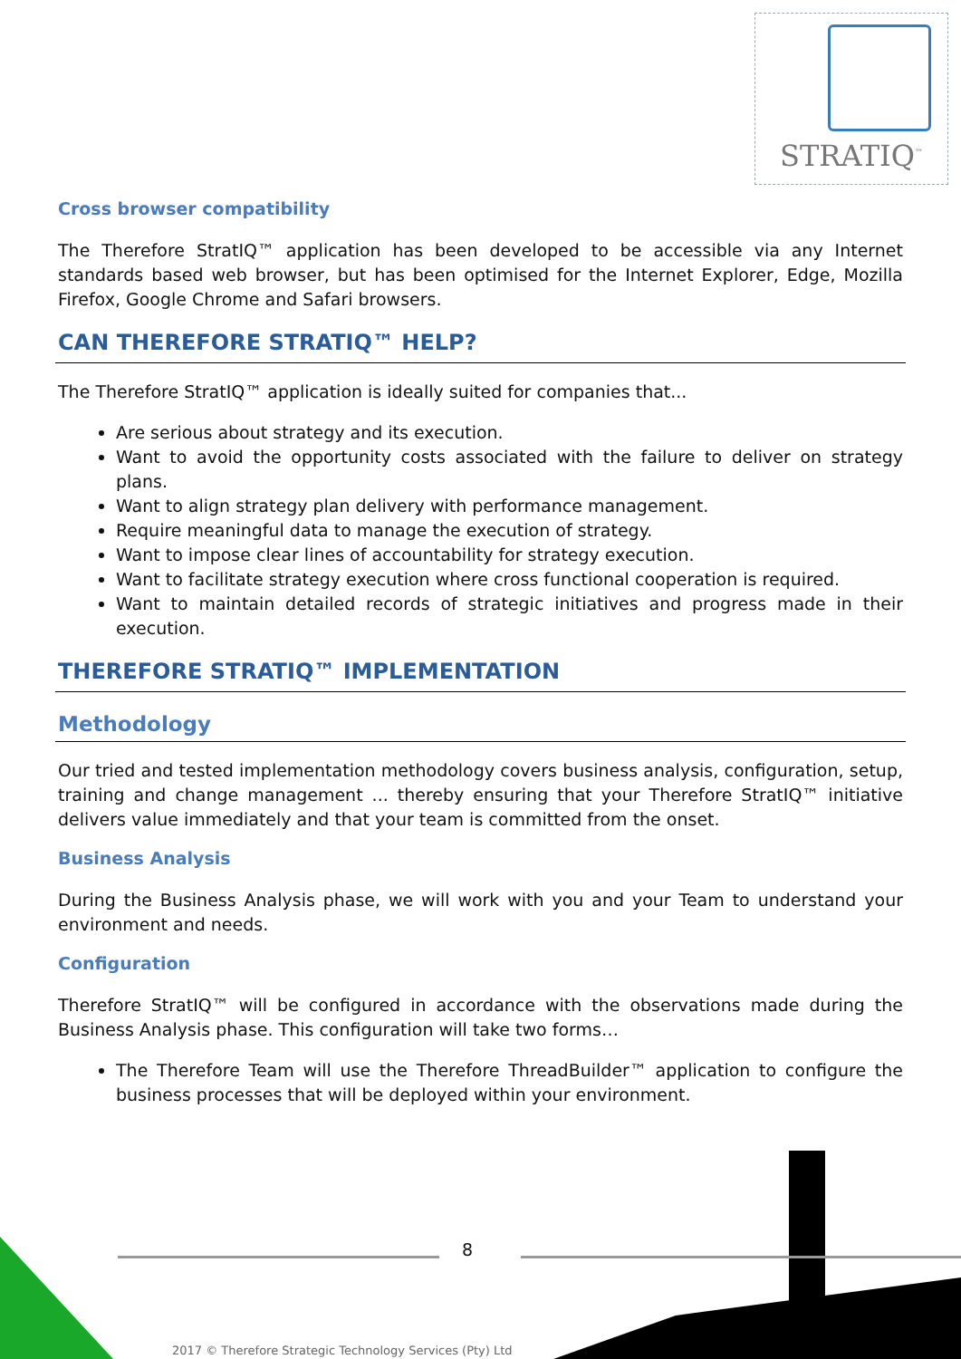STRATIQ<sup>™</sup>
Cross browser compatibility
The Therefore StratIQ™ application has been developed to be accessible via any Internet standards based web browser, but has been optimised for the Internet Explorer, Edge, Mozilla Firefox, Google Chrome and Safari browsers.
CAN THEREFORE STRATIQ™ HELP?
The Therefore StratIQ™ application is ideally suited for companies that...
Are serious about strategy and its execution.
Want to avoid the opportunity costs associated with the failure to deliver on strategy plans.
Want to align strategy plan delivery with performance management.
Require meaningful data to manage the execution of strategy.
Want to impose clear lines of accountability for strategy execution.
Want to facilitate strategy execution where cross functional cooperation is required.
Want to maintain detailed records of strategic initiatives and progress made in their execution.
THEREFORE STRATIQ™ IMPLEMENTATION
Methodology
Our tried and tested implementation methodology covers business analysis, configuration, setup, training and change management ... thereby ensuring that your Therefore StratIQ™ initiative delivers value immediately and that your team is committed from the onset.
Business Analysis
During the Business Analysis phase, we will work with you and your Team to understand your environment and needs.
Configuration
Therefore StratIQ™ will be configured in accordance with the observations made during the Business Analysis phase. This configuration will take two forms…
The Therefore Team will use the Therefore ThreadBuilder™ application to configure the business processes that will be deployed within your environment.
8
2017 © Therefore Strategic Technology Services (Pty) Ltd